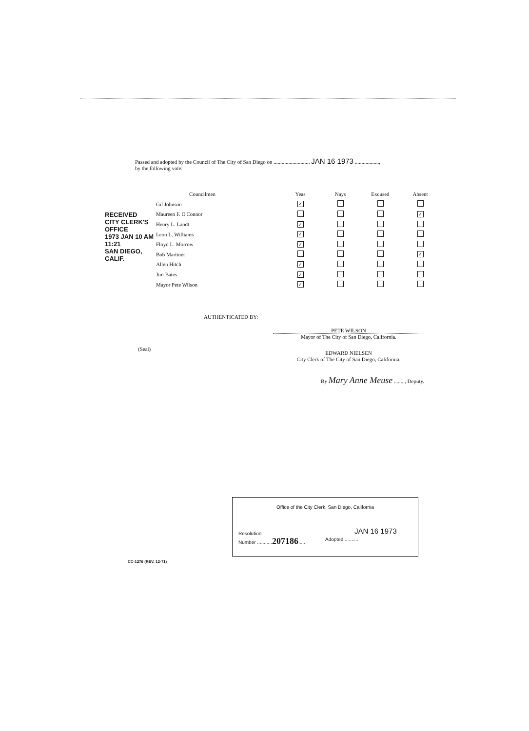Passed and adopted by the Council of The City of San Diego on ........................... JAN 16 1973 ..................,
by the following vote:
RECEIVED
CITY CLERK'S OFFICE
1973 JAN 10 AM 11:21
SAN DIEGO, CALIF.
| Councilmen | | Yeas | Nays | Excused | Absent |
| --- | --- | --- | --- | --- | --- |
| Gil Johnson | | ✓ | | | |
| Maureen F. O'Connor | | | | | ✓ |
| Henry L. Landt | | ✓ | | | |
| Leon L. Williams | | ✓ | | | |
| Floyd L. Morrow | | ✓ | | | |
| Bob Martinet | | | | | ✓ |
| Allen Hitch | | ✓ | | | |
| Jim Bates | | ✓ | | | |
| Mayor Pete Wilson | | ✓ | | | |
AUTHENTICATED BY:
PETE WILSON
Mayor of The City of San Diego, California.
(Seal)
EDWARD NIELSEN
City Clerk of The City of San Diego, California.
By Mary Anne Meuse ........, Deputy.
Office of the City Clerk, San Diego, California
Resolution
Number ...........207186.....
Adopted ..........
JAN 16 1973
CC-1276 (REV. 12-71)